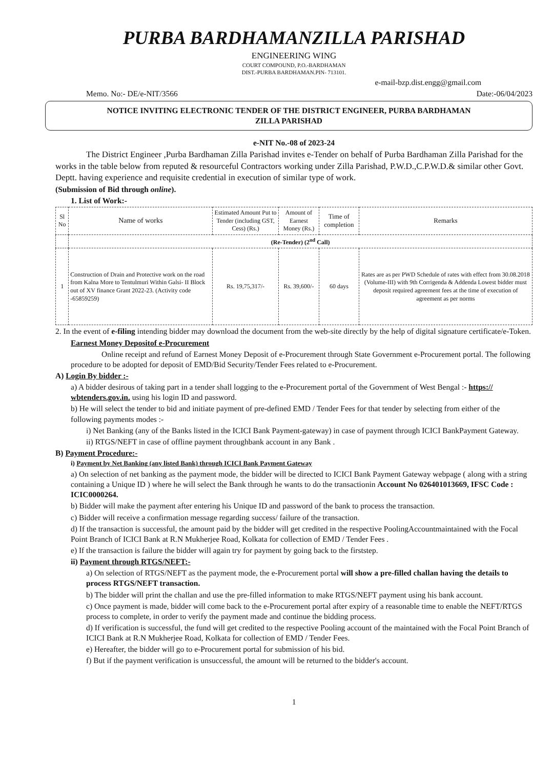PURBA BARDHAMANZILLA PARISHAD
ENGINEERING WING
COURT COMPOUND, P.O.-BARDHAMAN
DIST.-PURBA BARDHAMAN.PIN- 713101.
e-mail-bzp.dist.engg@gmail.com
Memo. No:- DE/e-NIT/3566 Date:-06/04/2023
NOTICE INVITING ELECTRONIC TENDER OF THE DISTRICT ENGINEER, PURBA BARDHAMAN
ZILLA PARISHAD
e-NIT No.-08 of 2023-24
The District Engineer ,Purba Bardhaman Zilla Parishad invites e-Tender on behalf of Purba Bardhaman Zilla Parishad for the works in the table below from reputed & resourceful Contractors working under Zilla Parishad, P.W.D.,C.P.W.D.& similar other Govt. Deptt. having experience and requisite credential in execution of similar type of work.
(Submission of Bid through online).
1. List of Work:-
| Sl No | Name of works | Estimated Amount Put to Tender (including GST, Cess) (Rs.) | Amount of Earnest Money (Rs.) | Time of completion | Remarks |
| --- | --- | --- | --- | --- | --- |
| | (Re-Tender) (2<sup>nd</sup> Call) | | | | |
| 1 | Construction of Drain and Protective work on the road from Kalna More to Tentulmuri Within Galsi- II Block out of XV finance Grant 2022-23. (Activity code -65859259) | Rs. 19,75,317/- | Rs. 39,600/- | 60 days | Rates are as per PWD Schedule of rates with effect from 30.08.2018 (Volume-III) with 9th Corrigenda & Addenda Lowest bidder must deposit required agreement fees at the time of execution of agreement as per norms |
2. In the event of e-filing intending bidder may download the document from the web-site directly by the help of digital signature certificate/e-Token.
Earnest Money Depositof e-Procurement
Online receipt and refund of Earnest Money Deposit of e-Procurement through State Government e-Procurement portal. The following procedure to be adopted for deposit of EMD/Bid Security/Tender Fees related to e-Procurement.
A) Login By bidder :-
a) A bidder desirous of taking part in a tender shall logging to the e-Procurement portal of the Government of West Bengal :- https:// wbtenders.gov.in. using his login ID and password.
b) He will select the tender to bid and initiate payment of pre-defined EMD / Tender Fees for that tender by selecting from either of the following payments modes :-
i) Net Banking (any of the Banks listed in the ICICI Bank Payment-gateway) in case of payment through ICICI BankPayment Gateway.
ii) RTGS/NEFT in case of offline payment throughbank account in any Bank .
B) Payment Procedure:-
i) Payment by Net Banking (any listed Bank) through ICICI Bank Payment Gateway
a) On selection of net banking as the payment mode, the bidder will be directed to ICICI Bank Payment Gateway webpage ( along with a string containing a Unique ID ) where he will select the Bank through he wants to do the transactionin Account No 026401013669, IFSC Code : ICIC0000264.
b) Bidder will make the payment after entering his Unique ID and password of the bank to process the transaction.
c) Bidder will receive a confirmation message regarding success/ failure of the transaction.
d) If the transaction is successful, the amount paid by the bidder will get credited in the respective PoolingAccountmaintained with the Focal Point Branch of ICICI Bank at R.N Mukherjee Road, Kolkata for collection of EMD / Tender Fees .
e) If the transaction is failure the bidder will again try for payment by going back to the firststep.
ii) Payment through RTGS/NEFT:-
a) On selection of RTGS/NEFT as the payment mode, the e-Procurement portal will show a pre-filled challan having the details to process RTGS/NEFT transaction.
b) The bidder will print the challan and use the pre-filled information to make RTGS/NEFT payment using his bank account.
c) Once payment is made, bidder will come back to the e-Procurement portal after expiry of a reasonable time to enable the NEFT/RTGS process to complete, in order to verify the payment made and continue the bidding process.
d) If verification is successful, the fund will get credited to the respective Pooling account of the maintained with the Focal Point Branch of ICICI Bank at R.N Mukherjee Road, Kolkata for collection of EMD / Tender Fees.
e) Hereafter, the bidder will go to e-Procurement portal for submission of his bid.
f) But if the payment verification is unsuccessful, the amount will be returned to the bidder's account.
1